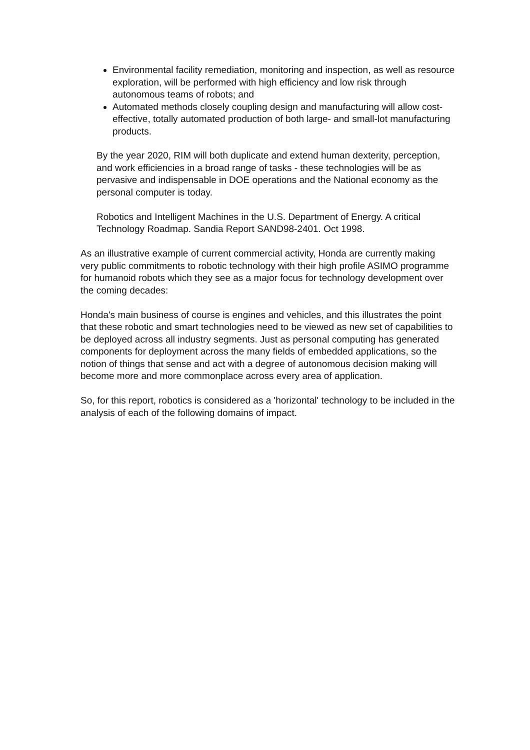Environmental facility remediation, monitoring and inspection, as well as resource exploration, will be performed with high efficiency and low risk through autonomous teams of robots; and
Automated methods closely coupling design and manufacturing will allow cost-effective, totally automated production of both large- and small-lot manufacturing products.
By the year 2020, RIM will both duplicate and extend human dexterity, perception, and work efficiencies in a broad range of tasks - these technologies will be as pervasive and indispensable in DOE operations and the National economy as the personal computer is today.
Robotics and Intelligent Machines in the U.S. Department of Energy. A critical Technology Roadmap. Sandia Report SAND98-2401. Oct 1998.
As an illustrative example of current commercial activity, Honda are currently making very public commitments to robotic technology with their high profile ASIMO programme for humanoid robots which they see as a major focus for technology development over the coming decades:
Honda's main business of course is engines and vehicles, and this illustrates the point that these robotic and smart technologies need to be viewed as new set of capabilities to be deployed across all industry segments. Just as personal computing has generated components for deployment across the many fields of embedded applications, so the notion of things that sense and act with a degree of autonomous decision making will become more and more commonplace across every area of application.
So, for this report, robotics is considered as a 'horizontal' technology to be included in the analysis of each of the following domains of impact.